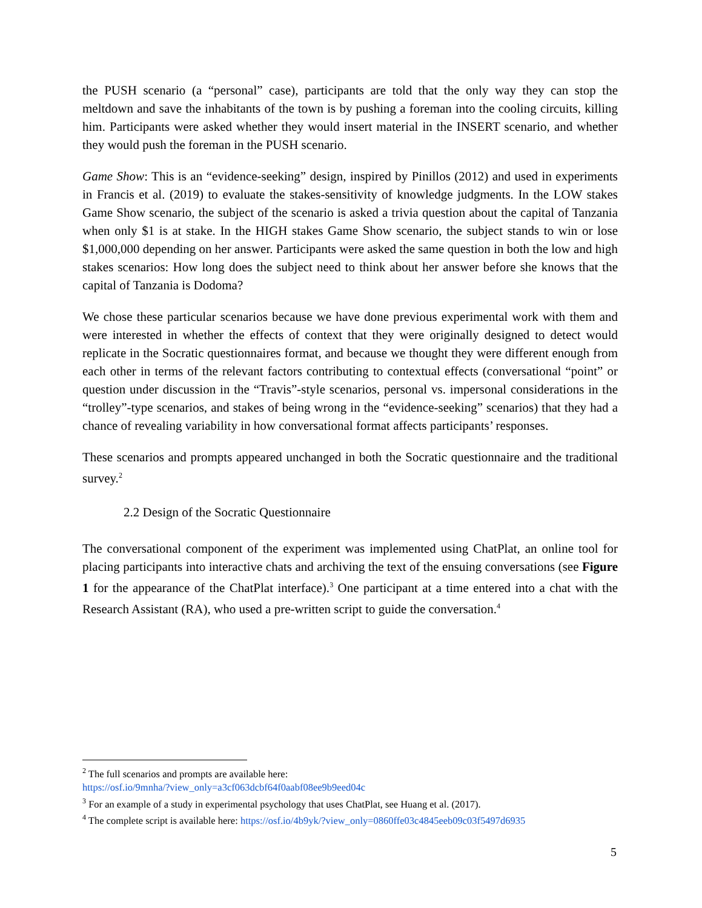the PUSH scenario (a “personal” case), participants are told that the only way they can stop the meltdown and save the inhabitants of the town is by pushing a foreman into the cooling circuits, killing him. Participants were asked whether they would insert material in the INSERT scenario, and whether they would push the foreman in the PUSH scenario.
Game Show: This is an “evidence-seeking” design, inspired by Pinillos (2012) and used in experiments in Francis et al. (2019) to evaluate the stakes-sensitivity of knowledge judgments. In the LOW stakes Game Show scenario, the subject of the scenario is asked a trivia question about the capital of Tanzania when only $1 is at stake. In the HIGH stakes Game Show scenario, the subject stands to win or lose $1,000,000 depending on her answer. Participants were asked the same question in both the low and high stakes scenarios: How long does the subject need to think about her answer before she knows that the capital of Tanzania is Dodoma?
We chose these particular scenarios because we have done previous experimental work with them and were interested in whether the effects of context that they were originally designed to detect would replicate in the Socratic questionnaires format, and because we thought they were different enough from each other in terms of the relevant factors contributing to contextual effects (conversational “point” or question under discussion in the “Travis”-style scenarios, personal vs. impersonal considerations in the “trolley”-type scenarios, and stakes of being wrong in the “evidence-seeking” scenarios) that they had a chance of revealing variability in how conversational format affects participants’ responses.
These scenarios and prompts appeared unchanged in both the Socratic questionnaire and the traditional survey.<sup>2</sup>
2.2 Design of the Socratic Questionnaire
The conversational component of the experiment was implemented using ChatPlat, an online tool for placing participants into interactive chats and archiving the text of the ensuing conversations (see Figure 1 for the appearance of the ChatPlat interface).<sup>3</sup> One participant at a time entered into a chat with the Research Assistant (RA), who used a pre-written script to guide the conversation.<sup>4</sup>
<sup>2</sup> The full scenarios and prompts are available here:
https://osf.io/9mnha/?view_only=a3cf063dcbf64f0aabf08ee9b9eed04c
<sup>3</sup> For an example of a study in experimental psychology that uses ChatPlat, see Huang et al. (2017).
<sup>4</sup> The complete script is available here: https://osf.io/4b9yk/?view_only=0860ffe03c4845eeb09c03f5497d6935
5